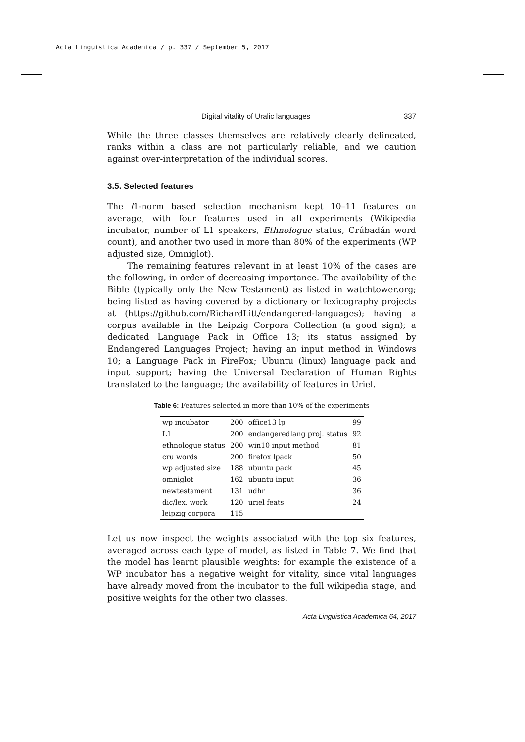Acta Linguistica Academica / p. 337 / September 5, 2017
Digital vitality of Uralic languages 337
While the three classes themselves are relatively clearly delineated, ranks within a class are not particularly reliable, and we caution against over-interpretation of the individual scores.
3.5. Selected features
The l1-norm based selection mechanism kept 10–11 features on average, with four features used in all experiments (Wikipedia incubator, number of L1 speakers, Ethnologue status, Crúbadán word count), and another two used in more than 80% of the experiments (WP adjusted size, Omniglot).
The remaining features relevant in at least 10% of the cases are the following, in order of decreasing importance. The availability of the Bible (typically only the New Testament) as listed in watchtower.org; being listed as having covered by a dictionary or lexicography projects at (https://github.com/RichardLitt/endangered-languages); having a corpus available in the Leipzig Corpora Collection (a good sign); a dedicated Language Pack in Office 13; its status assigned by Endangered Languages Project; having an input method in Windows 10; a Language Pack in FireFox; Ubuntu (linux) language pack and input support; having the Universal Declaration of Human Rights translated to the language; the availability of features in Uriel.
Table 6: Features selected in more than 10% of the experiments
| wp incubator | 200 | office13 lp | 99 |
| L1 | 200 | endangeredlang proj. status | 92 |
| ethnologue status | 200 | win10 input method | 81 |
| cru words | 200 | firefox lpack | 50 |
| wp adjusted size | 188 | ubuntu pack | 45 |
| omniglot | 162 | ubuntu input | 36 |
| newtestament | 131 | udhr | 36 |
| dic/lex. work | 120 | uriel feats | 24 |
| leipzig corpora | 115 | | |
Let us now inspect the weights associated with the top six features, averaged across each type of model, as listed in Table 7. We find that the model has learnt plausible weights: for example the existence of a WP incubator has a negative weight for vitality, since vital languages have already moved from the incubator to the full wikipedia stage, and positive weights for the other two classes.
Acta Linguistica Academica 64, 2017